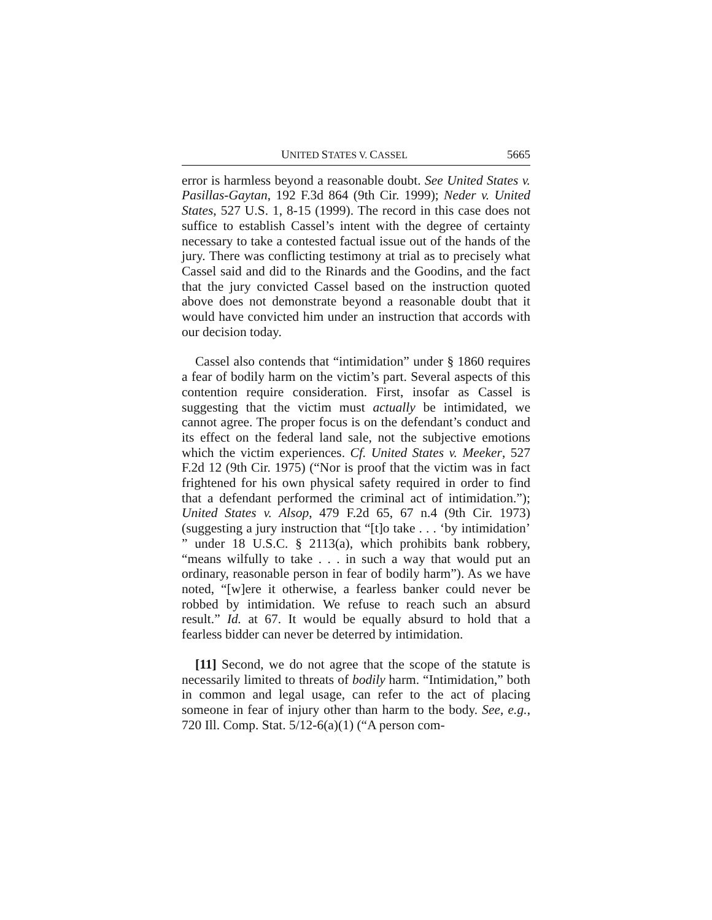UNITED STATES V. CASSEL 5665
error is harmless beyond a reasonable doubt. See United States v. Pasillas-Gaytan, 192 F.3d 864 (9th Cir. 1999); Neder v. United States, 527 U.S. 1, 8-15 (1999). The record in this case does not suffice to establish Cassel’s intent with the degree of certainty necessary to take a contested factual issue out of the hands of the jury. There was conflicting testimony at trial as to precisely what Cassel said and did to the Rinards and the Goodins, and the fact that the jury convicted Cassel based on the instruction quoted above does not demonstrate beyond a reasonable doubt that it would have convicted him under an instruction that accords with our decision today.
Cassel also contends that “intimidation” under § 1860 requires a fear of bodily harm on the victim’s part. Several aspects of this contention require consideration. First, insofar as Cassel is suggesting that the victim must actually be intimidated, we cannot agree. The proper focus is on the defendant’s conduct and its effect on the federal land sale, not the subjective emotions which the victim experiences. Cf. United States v. Meeker, 527 F.2d 12 (9th Cir. 1975) (“Nor is proof that the victim was in fact frightened for his own physical safety required in order to find that a defendant performed the criminal act of intimidation.”); United States v. Alsop, 479 F.2d 65, 67 n.4 (9th Cir. 1973) (suggesting a jury instruction that “[t]o take . . . ‘by intimidation’ ” under 18 U.S.C. § 2113(a), which prohibits bank robbery, “means wilfully to take . . . in such a way that would put an ordinary, reasonable person in fear of bodily harm”). As we have noted, “[w]ere it otherwise, a fearless banker could never be robbed by intimidation. We refuse to reach such an absurd result.” Id. at 67. It would be equally absurd to hold that a fearless bidder can never be deterred by intimidation.
[11] Second, we do not agree that the scope of the statute is necessarily limited to threats of bodily harm. “Intimidation,” both in common and legal usage, can refer to the act of placing someone in fear of injury other than harm to the body. See, e.g., 720 Ill. Comp. Stat. 5/12-6(a)(1) (“A person com-